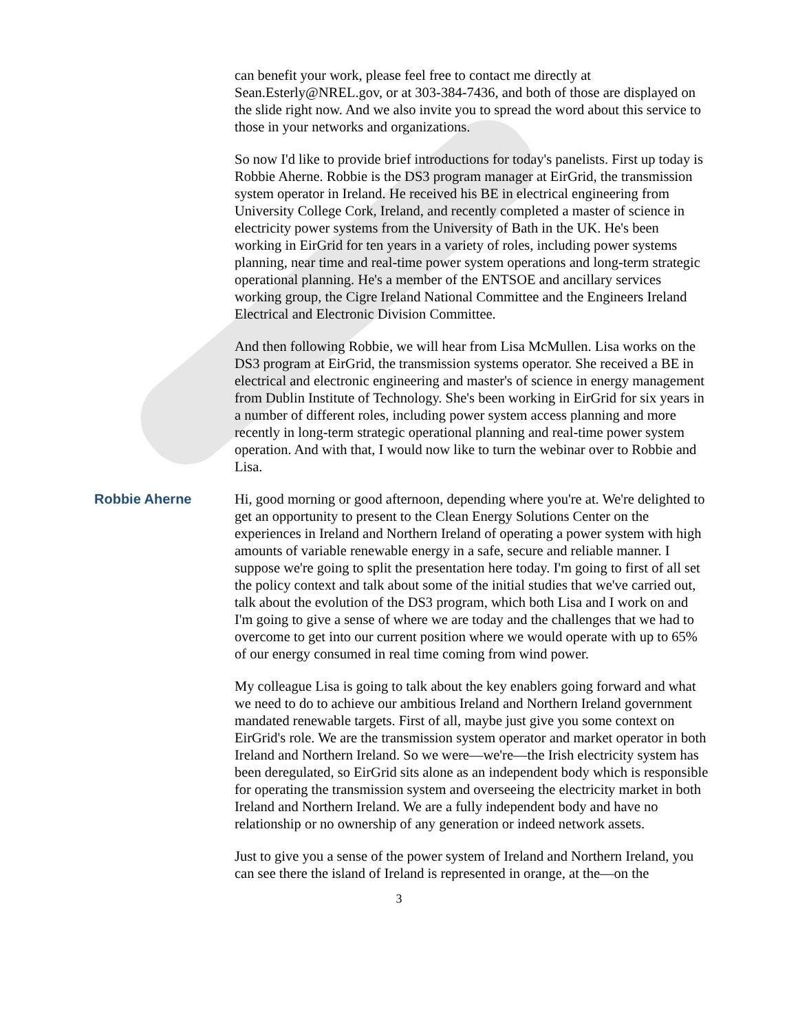can benefit your work, please feel free to contact me directly at Sean.Esterly@NREL.gov, or at 303-384-7436, and both of those are displayed on the slide right now. And we also invite you to spread the word about this service to those in your networks and organizations.
So now I'd like to provide brief introductions for today's panelists. First up today is Robbie Aherne. Robbie is the DS3 program manager at EirGrid, the transmission system operator in Ireland. He received his BE in electrical engineering from University College Cork, Ireland, and recently completed a master of science in electricity power systems from the University of Bath in the UK. He's been working in EirGrid for ten years in a variety of roles, including power systems planning, near time and real-time power system operations and long-term strategic operational planning. He's a member of the ENTSOE and ancillary services working group, the Cigre Ireland National Committee and the Engineers Ireland Electrical and Electronic Division Committee.
And then following Robbie, we will hear from Lisa McMullen. Lisa works on the DS3 program at EirGrid, the transmission systems operator. She received a BE in electrical and electronic engineering and master's of science in energy management from Dublin Institute of Technology. She's been working in EirGrid for six years in a number of different roles, including power system access planning and more recently in long-term strategic operational planning and real-time power system operation. And with that, I would now like to turn the webinar over to Robbie and Lisa.
Robbie Aherne Hi, good morning or good afternoon, depending where you're at. We're delighted to get an opportunity to present to the Clean Energy Solutions Center on the experiences in Ireland and Northern Ireland of operating a power system with high amounts of variable renewable energy in a safe, secure and reliable manner. I suppose we're going to split the presentation here today. I'm going to first of all set the policy context and talk about some of the initial studies that we've carried out, talk about the evolution of the DS3 program, which both Lisa and I work on and I'm going to give a sense of where we are today and the challenges that we had to overcome to get into our current position where we would operate with up to 65% of our energy consumed in real time coming from wind power.
My colleague Lisa is going to talk about the key enablers going forward and what we need to do to achieve our ambitious Ireland and Northern Ireland government mandated renewable targets. First of all, maybe just give you some context on EirGrid's role. We are the transmission system operator and market operator in both Ireland and Northern Ireland. So we were—we're—the Irish electricity system has been deregulated, so EirGrid sits alone as an independent body which is responsible for operating the transmission system and overseeing the electricity market in both Ireland and Northern Ireland. We are a fully independent body and have no relationship or no ownership of any generation or indeed network assets.
Just to give you a sense of the power system of Ireland and Northern Ireland, you can see there the island of Ireland is represented in orange, at the—on the
3